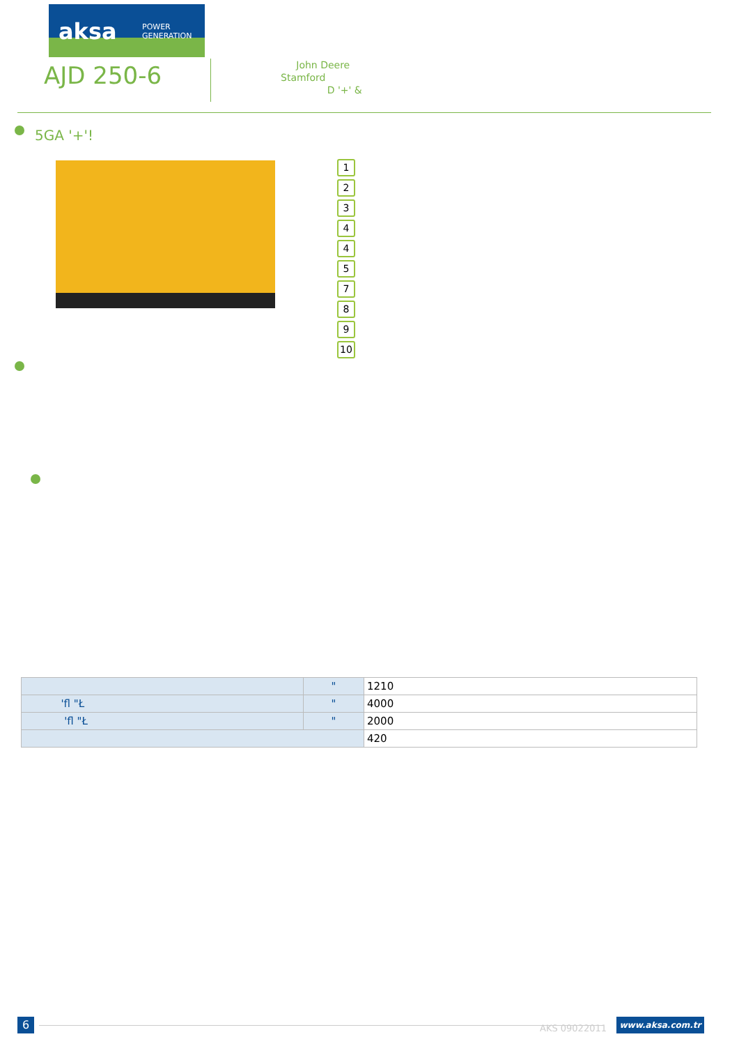aksa POWER
GENERATION
AJD 250-6
John Deere
Stamford
D '+' &
5GA '+'!
1
2
3
4
4
5
7
8
9
10
| | " | 1210 |
| 'fl "Ł | " | 4000 |
| 'fl "Ł | " | 2000 |
| | | 420 |
6 AKS 09022011
www.aksa.com.tr